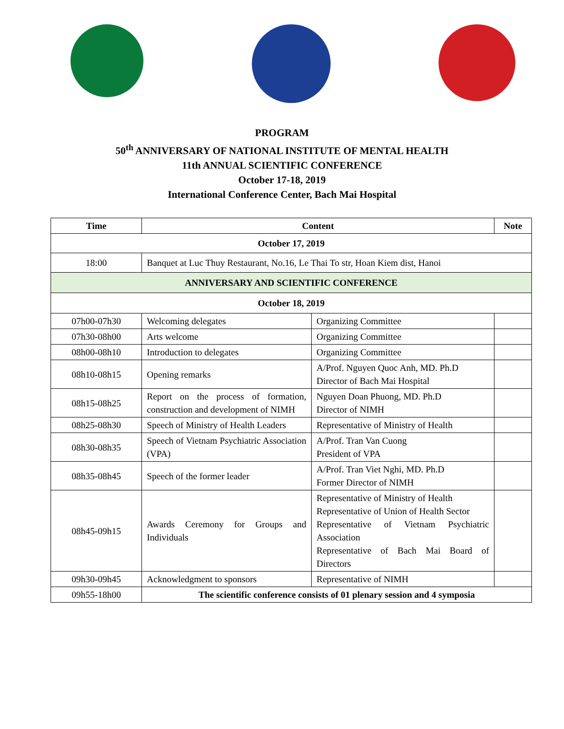PROGRAM
50<sup>th</sup> ANNIVERSARY OF NATIONAL INSTITUTE OF MENTAL HEALTH
11th ANNUAL SCIENTIFIC CONFERENCE
October 17-18, 2019
International Conference Center, Bach Mai Hospital
| Time | Content | | Note |
| --- | --- | --- | --- |
| October 17, 2019 | | | |
| 18:00 | Banquet at Luc Thuy Restaurant, No.16, Le Thai To str, Hoan Kiem dist, Hanoi | | |
| ANNIVERSARY AND SCIENTIFIC CONFERENCE | | | |
| October 18, 2019 | | | |
| 07h00-07h30 | Welcoming delegates | Organizing Committee | |
| 07h30-08h00 | Arts welcome | Organizing Committee | |
| 08h00-08h10 | Introduction to delegates | Organizing Committee | |
| 08h10-08h15 | Opening remarks | A/Prof. Nguyen Quoc Anh, MD. Ph.D Director of Bach Mai Hospital | |
| 08h15-08h25 | Report on the process of formation, construction and development of NIMH | Nguyen Doan Phuong, MD. Ph.D Director of NIMH | |
| 08h25-08h30 | Speech of Ministry of Health Leaders | Representative of Ministry of Health | |
| 08h30-08h35 | Speech of Vietnam Psychiatric Association (VPA) | A/Prof. Tran Van Cuong President of VPA | |
| 08h35-08h45 | Speech of the former leader | A/Prof. Tran Viet Nghi, MD. Ph.D Former Director of NIMH | |
| 08h45-09h15 | Awards Ceremony for Groups and Individuals | Representative of Ministry of Health Representative of Union of Health Sector Representative of Vietnam Psychiatric Association Representative of Bach Mai Board of Directors | |
| 09h30-09h45 | Acknowledgment to sponsors | Representative of NIMH | |
| 09h55-18h00 | The scientific conference consists of 01 plenary session and 4 symposia | | |